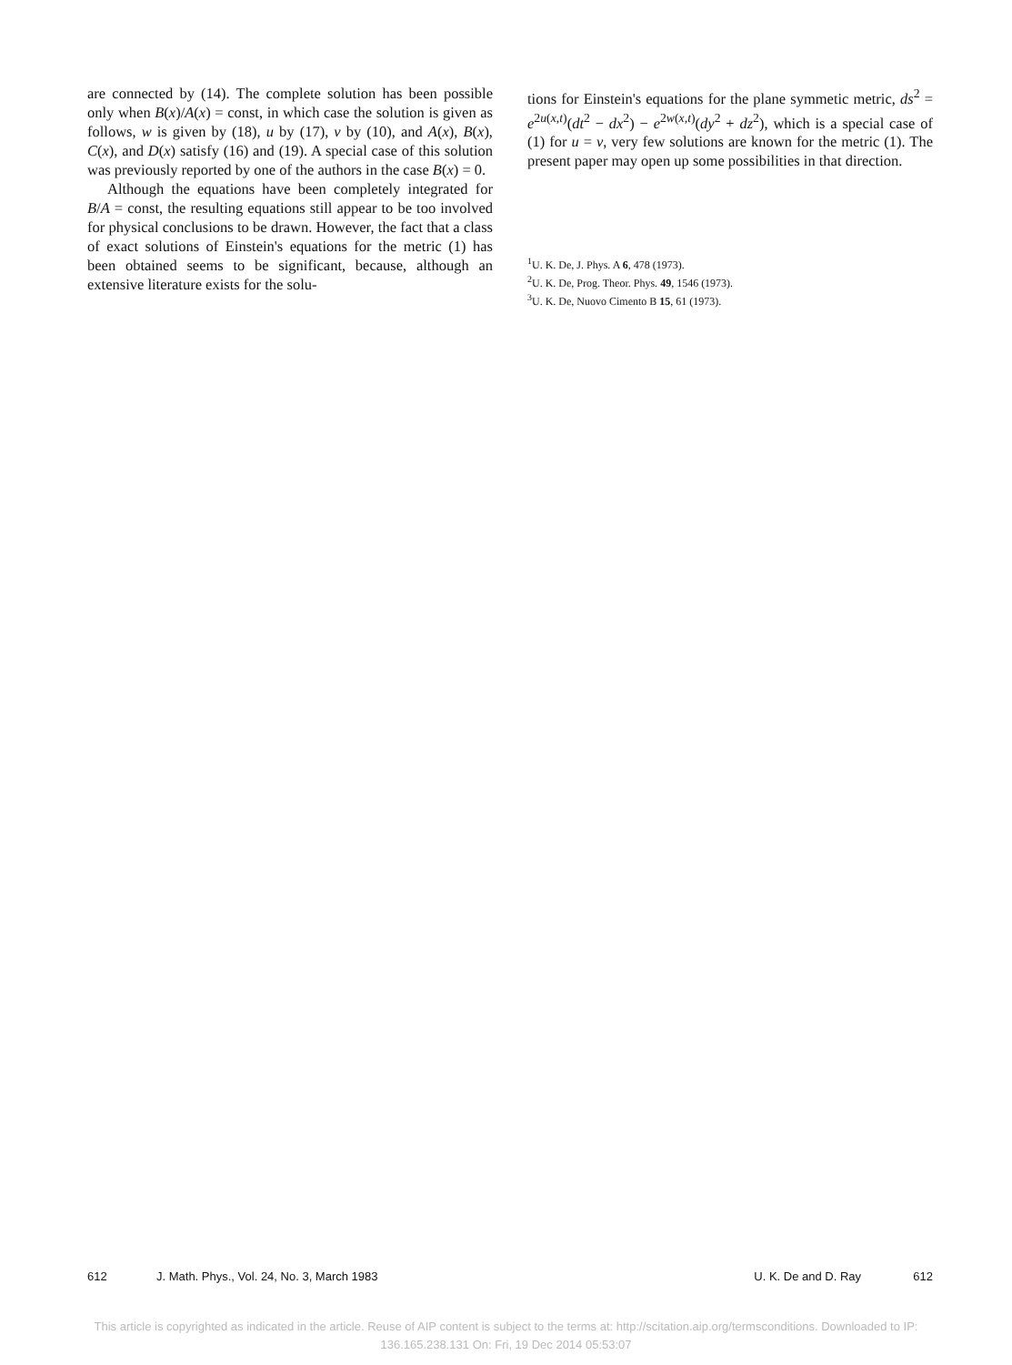are connected by (14). The complete solution has been possible only when B(x)/A(x) = const, in which case the solution is given as follows, w is given by (18), u by (17), v by (10), and A(x), B(x), C(x), and D(x) satisfy (16) and (19). A special case of this solution was previously reported by one of the authors in the case B(x) = 0.
Although the equations have been completely integrated for B/A = const, the resulting equations still appear to be too involved for physical conclusions to be drawn. However, the fact that a class of exact solutions of Einstein's equations for the metric (1) has been obtained seems to be significant, because, although an extensive literature exists for the solu-
tions for Einstein's equations for the plane symmetic metric, ds<sup>2</sup> = e<sup>2u(x,t)</sup>(dt<sup>2</sup> − dx<sup>2</sup>) − e<sup>2w(x,t)</sup>(dy<sup>2</sup> + dz<sup>2</sup>), which is a special case of (1) for u = v, very few solutions are known for the metric (1). The present paper may open up some possibilities in that direction.
<sup>1</sup> U. K. De, J. Phys. A 6, 478 (1973).
<sup>2</sup> U. K. De, Prog. Theor. Phys. 49, 1546 (1973).
<sup>3</sup> U. K. De, Nuovo Cimento B 15, 61 (1973).
612 J. Math. Phys., Vol. 24, No. 3, March 1983 U. K. De and D. Ray 612
This article is copyrighted as indicated in the article. Reuse of AIP content is subject to the terms at: http://scitation.aip.org/termsconditions. Downloaded to IP:
136.165.238.131 On: Fri, 19 Dec 2014 05:53:07